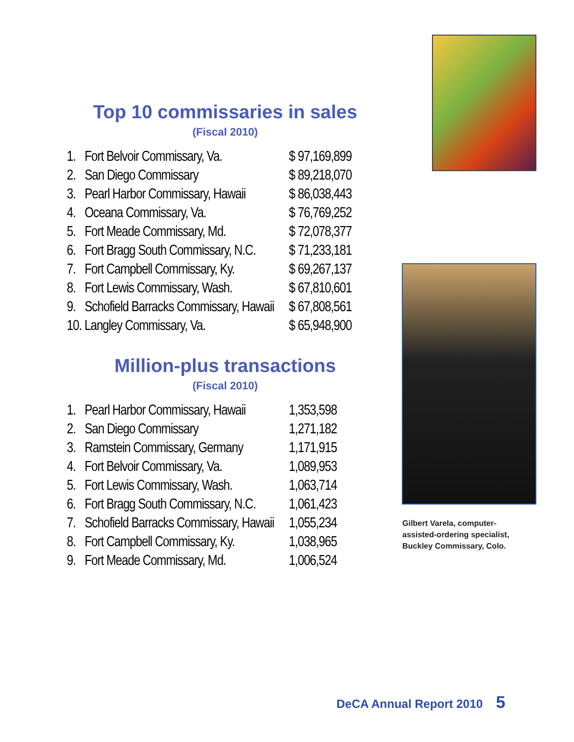Top 10 commissaries in sales
(Fiscal 2010)
| 1. | Fort Belvoir Commissary, Va. | $ 97,169,899 |
| 2. | San Diego Commissary | $ 89,218,070 |
| 3. | Pearl Harbor Commissary, Hawaii | $ 86,038,443 |
| 4. | Oceana Commissary, Va. | $ 76,769,252 |
| 5. | Fort Meade Commissary, Md. | $ 72,078,377 |
| 6. | Fort Bragg South Commissary, N.C. | $ 71,233,181 |
| 7. | Fort Campbell Commissary, Ky. | $ 69,267,137 |
| 8. | Fort Lewis Commissary, Wash. | $ 67,810,601 |
| 9. | Schofield Barracks Commissary, Hawaii | $ 67,808,561 |
| 10. Langley Commissary, Va. | | $ 65,948,900 |
Million-plus transactions
(Fiscal 2010)
| 1. | Pearl Harbor Commissary, Hawaii | 1,353,598 |
| 2. | San Diego Commissary | 1,271,182 |
| 3. | Ramstein Commissary, Germany | 1,171,915 |
| 4. | Fort Belvoir Commissary, Va. | 1,089,953 |
| 5. | Fort Lewis Commissary, Wash. | 1,063,714 |
| 6. | Fort Bragg South Commissary, N.C. | 1,061,423 |
| 7. | Schofield Barracks Commissary, Hawaii | 1,055,234 |
| 8. | Fort Campbell Commissary, Ky. | 1,038,965 |
| 9. | Fort Meade Commissary, Md. | 1,006,524 |
Gilbert Varela, computer-
assisted-ordering specialist,
Buckley Commissary, Colo.
DeCA Annual Report 2010 5